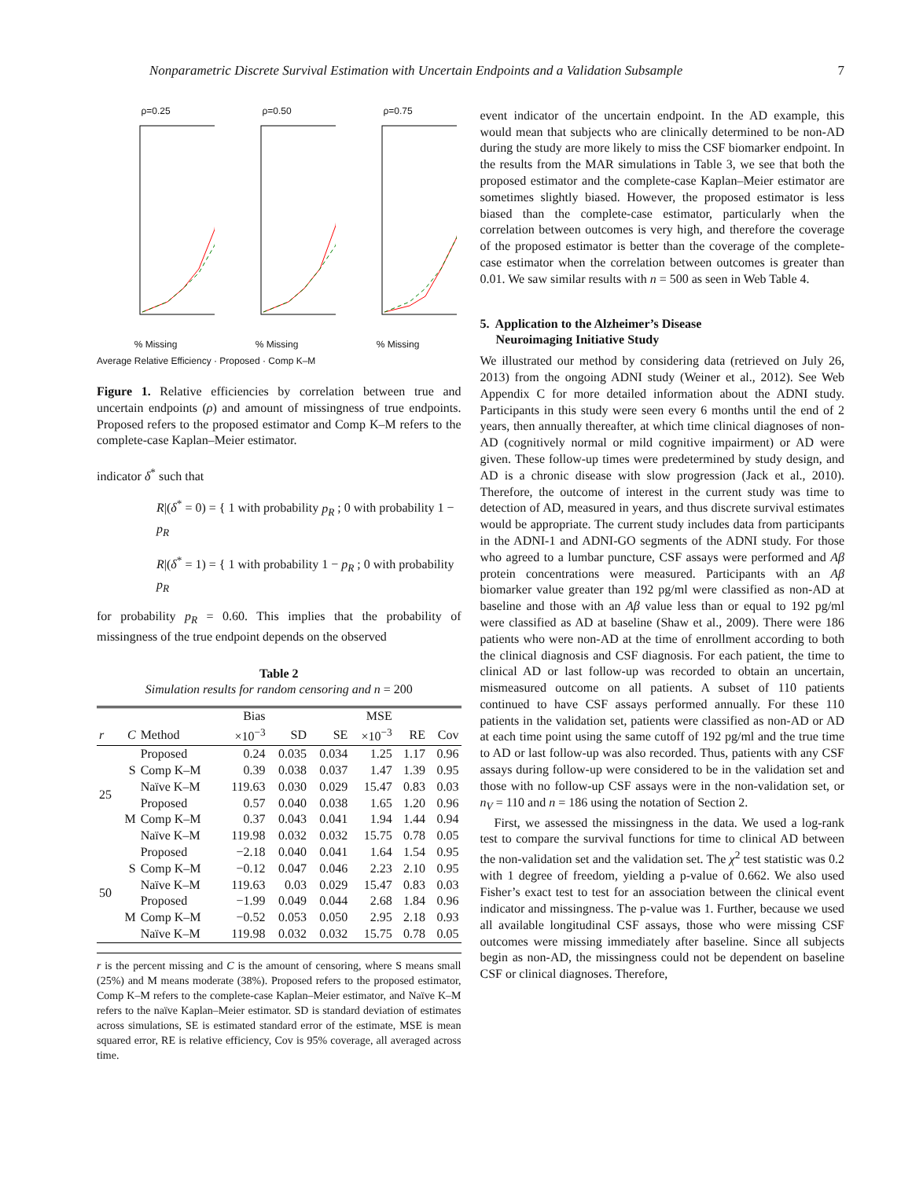Nonparametric Discrete Survival Estimation with Uncertain Endpoints and a Validation Subsample 7
ρ=0.25% Missing ρ=0.50% Missing ρ=0.75% Missing
Average Relative Efficiency · Proposed · Comp K–M
Figure 1. Relative efficiencies by correlation between true and uncertain endpoints (ρ) and amount of missingness of true endpoints. Proposed refers to the proposed estimator and Comp K–M refers to the complete-case Kaplan–Meier estimator.
indicator δ<sup>*</sup> such that
R|(δ<sup>*</sup> = 0) = { 1 with probability p<sub>R</sub> ; 0 with probability 1 − p<sub>R</sub>
R|(δ<sup>*</sup> = 1) = { 1 with probability 1 − p<sub>R</sub> ; 0 with probability p<sub>R</sub>
for probability p<sub>R</sub> = 0.60. This implies that the probability of missingness of the true endpoint depends on the observed
Table 2
Simulation results for random censoring and n = 200
| | | | Bias | | | MSE | | |
| --- | --- | --- | --- | --- | --- | --- | --- | --- |
| r | C | Method | ×10<sup>−3</sup> | SD | SE | ×10<sup>−3</sup> | RE | Cov |
| 25 | S | Proposed | 0.24 | 0.035 | 0.034 | 1.25 | 1.17 | 0.96 |
| | | Comp K–M | 0.39 | 0.038 | 0.037 | 1.47 | 1.39 | 0.95 |
| | | Naïve K–M | 119.63 | 0.030 | 0.029 | 15.47 | 0.83 | 0.03 |
| | M | Proposed | 0.57 | 0.040 | 0.038 | 1.65 | 1.20 | 0.96 |
| | | Comp K–M | 0.37 | 0.043 | 0.041 | 1.94 | 1.44 | 0.94 |
| | | Naïve K–M | 119.98 | 0.032 | 0.032 | 15.75 | 0.78 | 0.05 |
| 50 | S | Proposed | −2.18 | 0.040 | 0.041 | 1.64 | 1.54 | 0.95 |
| | | Comp K–M | −0.12 | 0.047 | 0.046 | 2.23 | 2.10 | 0.95 |
| | | Naïve K–M | 119.63 | 0.03 | 0.029 | 15.47 | 0.83 | 0.03 |
| | M | Proposed | −1.99 | 0.049 | 0.044 | 2.68 | 1.84 | 0.96 |
| | | Comp K–M | −0.52 | 0.053 | 0.050 | 2.95 | 2.18 | 0.93 |
| | | Naïve K–M | 119.98 | 0.032 | 0.032 | 15.75 | 0.78 | 0.05 |
r is the percent missing and C is the amount of censoring, where S means small (25%) and M means moderate (38%). Proposed refers to the proposed estimator, Comp K–M refers to the complete-case Kaplan–Meier estimator, and Naïve K–M refers to the naïve Kaplan–Meier estimator. SD is standard deviation of estimates across simulations, SE is estimated standard error of the estimate, MSE is mean squared error, RE is relative efficiency, Cov is 95% coverage, all averaged across time.
event indicator of the uncertain endpoint. In the AD example, this would mean that subjects who are clinically determined to be non-AD during the study are more likely to miss the CSF biomarker endpoint. In the results from the MAR simulations in Table 3, we see that both the proposed estimator and the complete-case Kaplan–Meier estimator are sometimes slightly biased. However, the proposed estimator is less biased than the complete-case estimator, particularly when the correlation between outcomes is very high, and therefore the coverage of the proposed estimator is better than the coverage of the complete-case estimator when the correlation between outcomes is greater than 0.01. We saw similar results with n = 500 as seen in Web Table 4.
5. Application to the Alzheimer’s Disease
Neuroimaging Initiative Study
We illustrated our method by considering data (retrieved on July 26, 2013) from the ongoing ADNI study (Weiner et al., 2012). See Web Appendix C for more detailed information about the ADNI study. Participants in this study were seen every 6 months until the end of 2 years, then annually thereafter, at which time clinical diagnoses of non-AD (cognitively normal or mild cognitive impairment) or AD were given. These follow-up times were predetermined by study design, and AD is a chronic disease with slow progression (Jack et al., 2010). Therefore, the outcome of interest in the current study was time to detection of AD, measured in years, and thus discrete survival estimates would be appropriate. The current study includes data from participants in the ADNI-1 and ADNI-GO segments of the ADNI study. For those who agreed to a lumbar puncture, CSF assays were performed and Aβ protein concentrations were measured. Participants with an Aβ biomarker value greater than 192 pg/ml were classified as non-AD at baseline and those with an Aβ value less than or equal to 192 pg/ml were classified as AD at baseline (Shaw et al., 2009). There were 186 patients who were non-AD at the time of enrollment according to both the clinical diagnosis and CSF diagnosis. For each patient, the time to clinical AD or last follow-up was recorded to obtain an uncertain, mismeasured outcome on all patients. A subset of 110 patients continued to have CSF assays performed annually. For these 110 patients in the validation set, patients were classified as non-AD or AD at each time point using the same cutoff of 192 pg/ml and the true time to AD or last follow-up was also recorded. Thus, patients with any CSF assays during follow-up were considered to be in the validation set and those with no follow-up CSF assays were in the non-validation set, or n<sub>V</sub> = 110 and n = 186 using the notation of Section 2.
First, we assessed the missingness in the data. We used a log-rank test to compare the survival functions for time to clinical AD between the non-validation set and the validation set. The χ<sup>2</sup> test statistic was 0.2 with 1 degree of freedom, yielding a p-value of 0.662. We also used Fisher’s exact test to test for an association between the clinical event indicator and missingness. The p-value was 1. Further, because we used all available longitudinal CSF assays, those who were missing CSF outcomes were missing immediately after baseline. Since all subjects begin as non-AD, the missingness could not be dependent on baseline CSF or clinical diagnoses. Therefore,